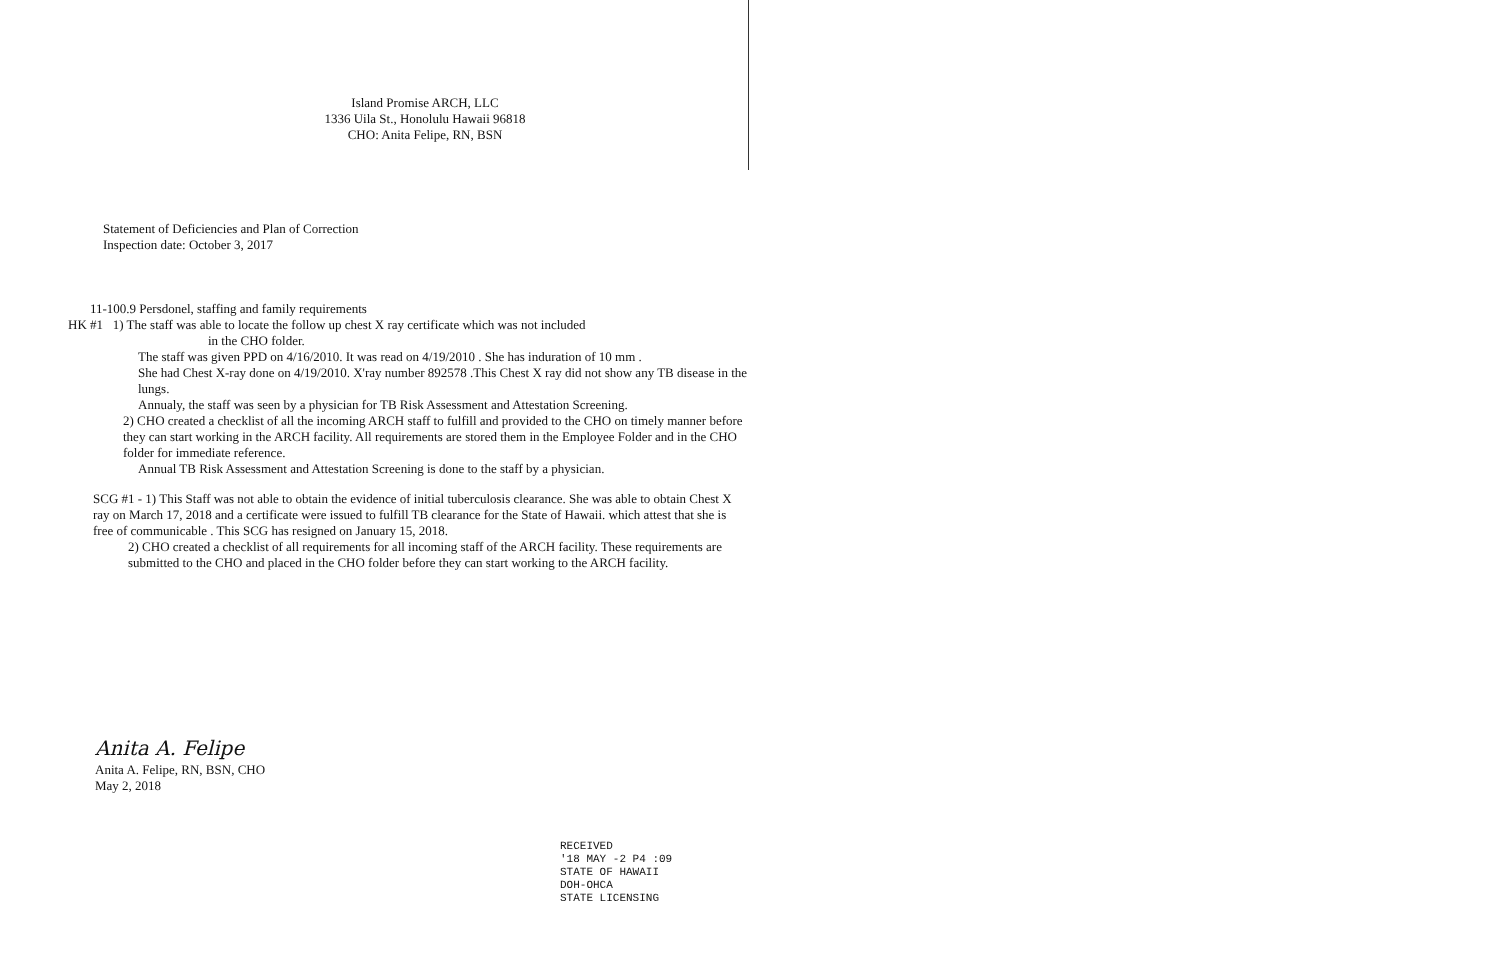Island Promise ARCH, LLC
1336 Uila St., Honolulu Hawaii 96818
CHO: Anita Felipe, RN, BSN
Statement of Deficiencies and Plan of Correction
Inspection date: October 3, 2017
11-100.9 Persdonel, staffing and family requirements
HK #1 1) The staff was able to locate the follow up chest X ray certificate which was not included
in the CHO folder.
The staff was given PPD on 4/16/2010. It was read on 4/19/2010 . She has induration of 10 mm .
She had Chest X-ray done on 4/19/2010. X'ray number 892578 .This Chest X ray did not show any TB disease in the lungs.
Annualy, the staff was seen by a physician for TB Risk Assessment and Attestation Screening.
2) CHO created a checklist of all the incoming ARCH staff to fulfill and provided to the CHO on timely manner before they can start working in the ARCH facility. All requirements are stored them in the Employee Folder and in the CHO folder for immediate reference.
Annual TB Risk Assessment and Attestation Screening is done to the staff by a physician.
SCG #1 - 1) This Staff was not able to obtain the evidence of initial tuberculosis clearance. She was able to obtain Chest X ray on March 17, 2018 and a certificate were issued to fulfill TB clearance for the State of Hawaii. which attest that she is free of communicable . This SCG has resigned on January 15, 2018.
2) CHO created a checklist of all requirements for all incoming staff of the ARCH facility. These requirements are submitted to the CHO and placed in the CHO folder before they can start working to the ARCH facility.
Anita A. Felipe
Anita A. Felipe, RN, BSN, CHO
May 2, 2018
RECEIVED
'18 MAY -2 P4 :09
STATE OF HAWAII
DOH-OHCA
STATE LICENSING